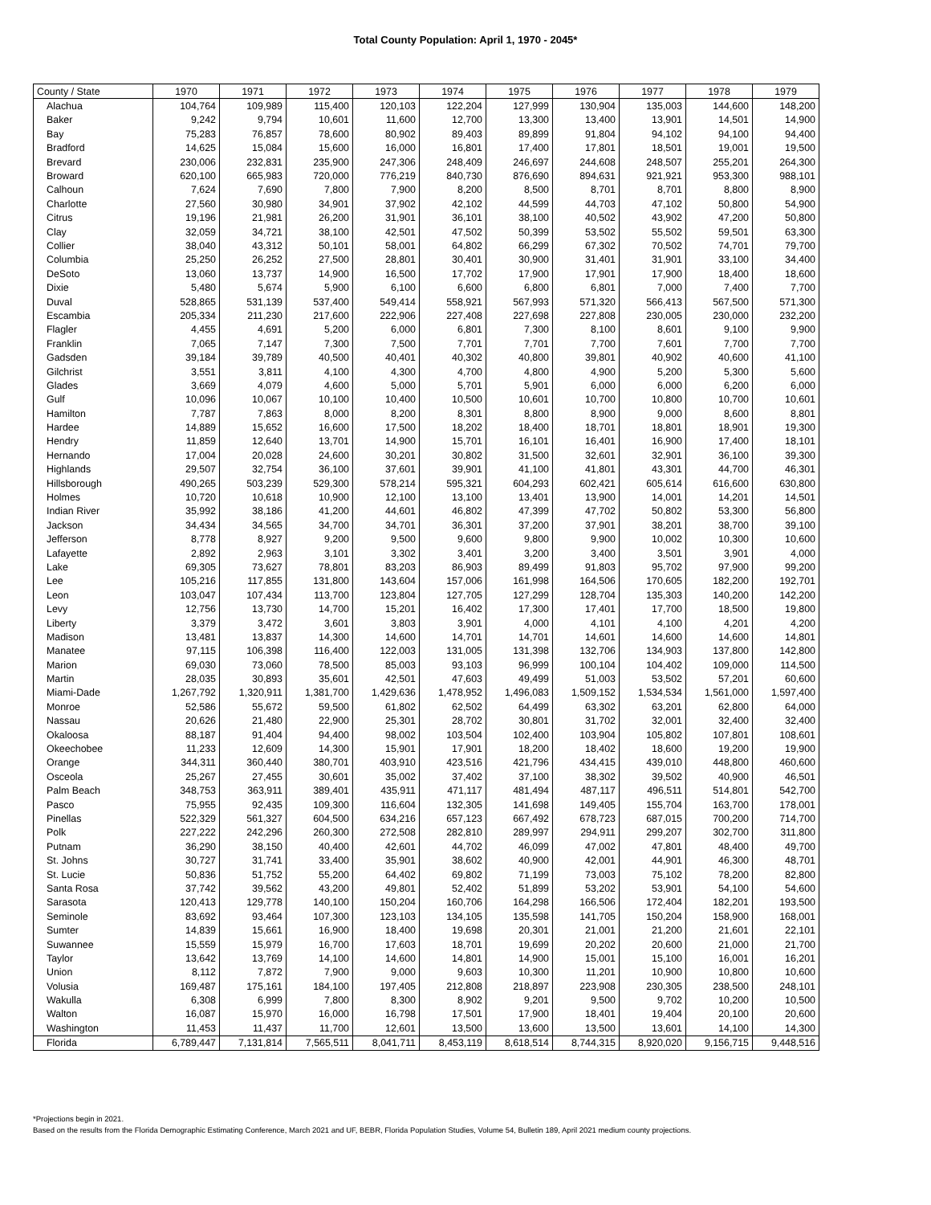Total County Population: April 1, 1970 - 2045*
| County / State | 1970 | 1971 | 1972 | 1973 | 1974 | 1975 | 1976 | 1977 | 1978 | 1979 |
| --- | --- | --- | --- | --- | --- | --- | --- | --- | --- | --- |
| Alachua | 104,764 | 109,989 | 115,400 | 120,103 | 122,204 | 127,999 | 130,904 | 135,003 | 144,600 | 148,200 |
| Baker | 9,242 | 9,794 | 10,601 | 11,600 | 12,700 | 13,300 | 13,400 | 13,901 | 14,501 | 14,900 |
| Bay | 75,283 | 76,857 | 78,600 | 80,902 | 89,403 | 89,899 | 91,804 | 94,102 | 94,100 | 94,400 |
| Bradford | 14,625 | 15,084 | 15,600 | 16,000 | 16,801 | 17,400 | 17,801 | 18,501 | 19,001 | 19,500 |
| Brevard | 230,006 | 232,831 | 235,900 | 247,306 | 248,409 | 246,697 | 244,608 | 248,507 | 255,201 | 264,300 |
| Broward | 620,100 | 665,983 | 720,000 | 776,219 | 840,730 | 876,690 | 894,631 | 921,921 | 953,300 | 988,101 |
| Calhoun | 7,624 | 7,690 | 7,800 | 7,900 | 8,200 | 8,500 | 8,701 | 8,701 | 8,800 | 8,900 |
| Charlotte | 27,560 | 30,980 | 34,901 | 37,902 | 42,102 | 44,599 | 44,703 | 47,102 | 50,800 | 54,900 |
| Citrus | 19,196 | 21,981 | 26,200 | 31,901 | 36,101 | 38,100 | 40,502 | 43,902 | 47,200 | 50,800 |
| Clay | 32,059 | 34,721 | 38,100 | 42,501 | 47,502 | 50,399 | 53,502 | 55,502 | 59,501 | 63,300 |
| Collier | 38,040 | 43,312 | 50,101 | 58,001 | 64,802 | 66,299 | 67,302 | 70,502 | 74,701 | 79,700 |
| Columbia | 25,250 | 26,252 | 27,500 | 28,801 | 30,401 | 30,900 | 31,401 | 31,901 | 33,100 | 34,400 |
| DeSoto | 13,060 | 13,737 | 14,900 | 16,500 | 17,702 | 17,900 | 17,901 | 17,900 | 18,400 | 18,600 |
| Dixie | 5,480 | 5,674 | 5,900 | 6,100 | 6,600 | 6,800 | 6,801 | 7,000 | 7,400 | 7,700 |
| Duval | 528,865 | 531,139 | 537,400 | 549,414 | 558,921 | 567,993 | 571,320 | 566,413 | 567,500 | 571,300 |
| Escambia | 205,334 | 211,230 | 217,600 | 222,906 | 227,408 | 227,698 | 227,808 | 230,005 | 230,000 | 232,200 |
| Flagler | 4,455 | 4,691 | 5,200 | 6,000 | 6,801 | 7,300 | 8,100 | 8,601 | 9,100 | 9,900 |
| Franklin | 7,065 | 7,147 | 7,300 | 7,500 | 7,701 | 7,701 | 7,700 | 7,601 | 7,700 | 7,700 |
| Gadsden | 39,184 | 39,789 | 40,500 | 40,401 | 40,302 | 40,800 | 39,801 | 40,902 | 40,600 | 41,100 |
| Gilchrist | 3,551 | 3,811 | 4,100 | 4,300 | 4,700 | 4,800 | 4,900 | 5,200 | 5,300 | 5,600 |
| Glades | 3,669 | 4,079 | 4,600 | 5,000 | 5,701 | 5,901 | 6,000 | 6,000 | 6,200 | 6,000 |
| Gulf | 10,096 | 10,067 | 10,100 | 10,400 | 10,500 | 10,601 | 10,700 | 10,800 | 10,700 | 10,601 |
| Hamilton | 7,787 | 7,863 | 8,000 | 8,200 | 8,301 | 8,800 | 8,900 | 9,000 | 8,600 | 8,801 |
| Hardee | 14,889 | 15,652 | 16,600 | 17,500 | 18,202 | 18,400 | 18,701 | 18,801 | 18,901 | 19,300 |
| Hendry | 11,859 | 12,640 | 13,701 | 14,900 | 15,701 | 16,101 | 16,401 | 16,900 | 17,400 | 18,101 |
| Hernando | 17,004 | 20,028 | 24,600 | 30,201 | 30,802 | 31,500 | 32,601 | 32,901 | 36,100 | 39,300 |
| Highlands | 29,507 | 32,754 | 36,100 | 37,601 | 39,901 | 41,100 | 41,801 | 43,301 | 44,700 | 46,301 |
| Hillsborough | 490,265 | 503,239 | 529,300 | 578,214 | 595,321 | 604,293 | 602,421 | 605,614 | 616,600 | 630,800 |
| Holmes | 10,720 | 10,618 | 10,900 | 12,100 | 13,100 | 13,401 | 13,900 | 14,001 | 14,201 | 14,501 |
| Indian River | 35,992 | 38,186 | 41,200 | 44,601 | 46,802 | 47,399 | 47,702 | 50,802 | 53,300 | 56,800 |
| Jackson | 34,434 | 34,565 | 34,700 | 34,701 | 36,301 | 37,200 | 37,901 | 38,201 | 38,700 | 39,100 |
| Jefferson | 8,778 | 8,927 | 9,200 | 9,500 | 9,600 | 9,800 | 9,900 | 10,002 | 10,300 | 10,600 |
| Lafayette | 2,892 | 2,963 | 3,101 | 3,302 | 3,401 | 3,200 | 3,400 | 3,501 | 3,901 | 4,000 |
| Lake | 69,305 | 73,627 | 78,801 | 83,203 | 86,903 | 89,499 | 91,803 | 95,702 | 97,900 | 99,200 |
| Lee | 105,216 | 117,855 | 131,800 | 143,604 | 157,006 | 161,998 | 164,506 | 170,605 | 182,200 | 192,701 |
| Leon | 103,047 | 107,434 | 113,700 | 123,804 | 127,705 | 127,299 | 128,704 | 135,303 | 140,200 | 142,200 |
| Levy | 12,756 | 13,730 | 14,700 | 15,201 | 16,402 | 17,300 | 17,401 | 17,700 | 18,500 | 19,800 |
| Liberty | 3,379 | 3,472 | 3,601 | 3,803 | 3,901 | 4,000 | 4,101 | 4,100 | 4,201 | 4,200 |
| Madison | 13,481 | 13,837 | 14,300 | 14,600 | 14,701 | 14,701 | 14,601 | 14,600 | 14,600 | 14,801 |
| Manatee | 97,115 | 106,398 | 116,400 | 122,003 | 131,005 | 131,398 | 132,706 | 134,903 | 137,800 | 142,800 |
| Marion | 69,030 | 73,060 | 78,500 | 85,003 | 93,103 | 96,999 | 100,104 | 104,402 | 109,000 | 114,500 |
| Martin | 28,035 | 30,893 | 35,601 | 42,501 | 47,603 | 49,499 | 51,003 | 53,502 | 57,201 | 60,600 |
| Miami-Dade | 1,267,792 | 1,320,911 | 1,381,700 | 1,429,636 | 1,478,952 | 1,496,083 | 1,509,152 | 1,534,534 | 1,561,000 | 1,597,400 |
| Monroe | 52,586 | 55,672 | 59,500 | 61,802 | 62,502 | 64,499 | 63,302 | 63,201 | 62,800 | 64,000 |
| Nassau | 20,626 | 21,480 | 22,900 | 25,301 | 28,702 | 30,801 | 31,702 | 32,001 | 32,400 | 32,400 |
| Okaloosa | 88,187 | 91,404 | 94,400 | 98,002 | 103,504 | 102,400 | 103,904 | 105,802 | 107,801 | 108,601 |
| Okeechobee | 11,233 | 12,609 | 14,300 | 15,901 | 17,901 | 18,200 | 18,402 | 18,600 | 19,200 | 19,900 |
| Orange | 344,311 | 360,440 | 380,701 | 403,910 | 423,516 | 421,796 | 434,415 | 439,010 | 448,800 | 460,600 |
| Osceola | 25,267 | 27,455 | 30,601 | 35,002 | 37,402 | 37,100 | 38,302 | 39,502 | 40,900 | 46,501 |
| Palm Beach | 348,753 | 363,911 | 389,401 | 435,911 | 471,117 | 481,494 | 487,117 | 496,511 | 514,801 | 542,700 |
| Pasco | 75,955 | 92,435 | 109,300 | 116,604 | 132,305 | 141,698 | 149,405 | 155,704 | 163,700 | 178,001 |
| Pinellas | 522,329 | 561,327 | 604,500 | 634,216 | 657,123 | 667,492 | 678,723 | 687,015 | 700,200 | 714,700 |
| Polk | 227,222 | 242,296 | 260,300 | 272,508 | 282,810 | 289,997 | 294,911 | 299,207 | 302,700 | 311,800 |
| Putnam | 36,290 | 38,150 | 40,400 | 42,601 | 44,702 | 46,099 | 47,002 | 47,801 | 48,400 | 49,700 |
| St. Johns | 30,727 | 31,741 | 33,400 | 35,901 | 38,602 | 40,900 | 42,001 | 44,901 | 46,300 | 48,701 |
| St. Lucie | 50,836 | 51,752 | 55,200 | 64,402 | 69,802 | 71,199 | 73,003 | 75,102 | 78,200 | 82,800 |
| Santa Rosa | 37,742 | 39,562 | 43,200 | 49,801 | 52,402 | 51,899 | 53,202 | 53,901 | 54,100 | 54,600 |
| Sarasota | 120,413 | 129,778 | 140,100 | 150,204 | 160,706 | 164,298 | 166,506 | 172,404 | 182,201 | 193,500 |
| Seminole | 83,692 | 93,464 | 107,300 | 123,103 | 134,105 | 135,598 | 141,705 | 150,204 | 158,900 | 168,001 |
| Sumter | 14,839 | 15,661 | 16,900 | 18,400 | 19,698 | 20,301 | 21,001 | 21,200 | 21,601 | 22,101 |
| Suwannee | 15,559 | 15,979 | 16,700 | 17,603 | 18,701 | 19,699 | 20,202 | 20,600 | 21,000 | 21,700 |
| Taylor | 13,642 | 13,769 | 14,100 | 14,600 | 14,801 | 14,900 | 15,001 | 15,100 | 16,001 | 16,201 |
| Union | 8,112 | 7,872 | 7,900 | 9,000 | 9,603 | 10,300 | 11,201 | 10,900 | 10,800 | 10,600 |
| Volusia | 169,487 | 175,161 | 184,100 | 197,405 | 212,808 | 218,897 | 223,908 | 230,305 | 238,500 | 248,101 |
| Wakulla | 6,308 | 6,999 | 7,800 | 8,300 | 8,902 | 9,201 | 9,500 | 9,702 | 10,200 | 10,500 |
| Walton | 16,087 | 15,970 | 16,000 | 16,798 | 17,501 | 17,900 | 18,401 | 19,404 | 20,100 | 20,600 |
| Washington | 11,453 | 11,437 | 11,700 | 12,601 | 13,500 | 13,600 | 13,500 | 13,601 | 14,100 | 14,300 |
| Florida | 6,789,447 | 7,131,814 | 7,565,511 | 8,041,711 | 8,453,119 | 8,618,514 | 8,744,315 | 8,920,020 | 9,156,715 | 9,448,516 |
*Projections begin in 2021.
Based on the results from the Florida Demographic Estimating Conference, March 2021 and UF, BEBR, Florida Population Studies, Volume 54, Bulletin 189, April 2021 medium county projections.